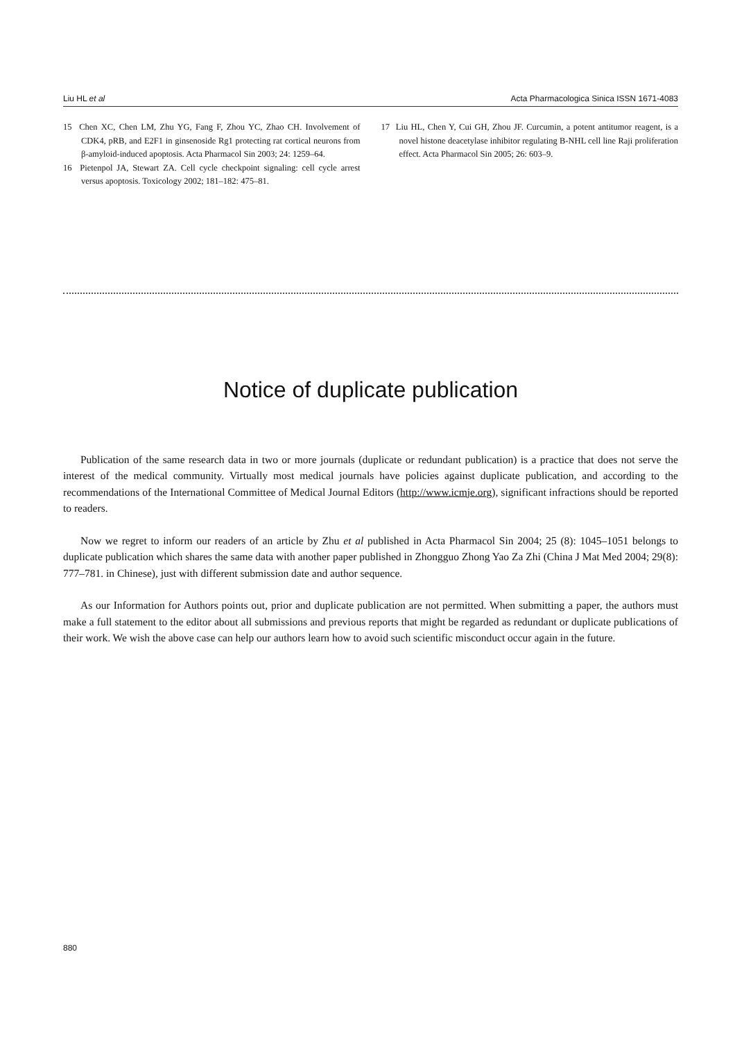Liu HL et al Acta Pharmacologica Sinica ISSN 1671-4083
15 Chen XC, Chen LM, Zhu YG, Fang F, Zhou YC, Zhao CH. Involvement of CDK4, pRB, and E2F1 in ginsenoside Rg1 protecting rat cortical neurons from β-amyloid-induced apoptosis. Acta Pharmacol Sin 2003; 24: 1259–64.
16 Pietenpol JA, Stewart ZA. Cell cycle checkpoint signaling: cell cycle arrest versus apoptosis. Toxicology 2002; 181–182: 475–81.
17 Liu HL, Chen Y, Cui GH, Zhou JF. Curcumin, a potent antitumor reagent, is a novel histone deacetylase inhibitor regulating B-NHL cell line Raji proliferation effect. Acta Pharmacol Sin 2005; 26: 603–9.
Notice of duplicate publication
Publication of the same research data in two or more journals (duplicate or redundant publication) is a practice that does not serve the interest of the medical community. Virtually most medical journals have policies against duplicate publication, and according to the recommendations of the International Committee of Medical Journal Editors (http://www.icmje.org), significant infractions should be reported to readers.
Now we regret to inform our readers of an article by Zhu et al published in Acta Pharmacol Sin 2004; 25 (8): 1045–1051 belongs to duplicate publication which shares the same data with another paper published in Zhongguo Zhong Yao Za Zhi (China J Mat Med 2004; 29(8): 777–781. in Chinese), just with different submission date and author sequence.
As our Information for Authors points out, prior and duplicate publication are not permitted. When submitting a paper, the authors must make a full statement to the editor about all submissions and previous reports that might be regarded as redundant or duplicate publications of their work. We wish the above case can help our authors learn how to avoid such scientific misconduct occur again in the future.
880